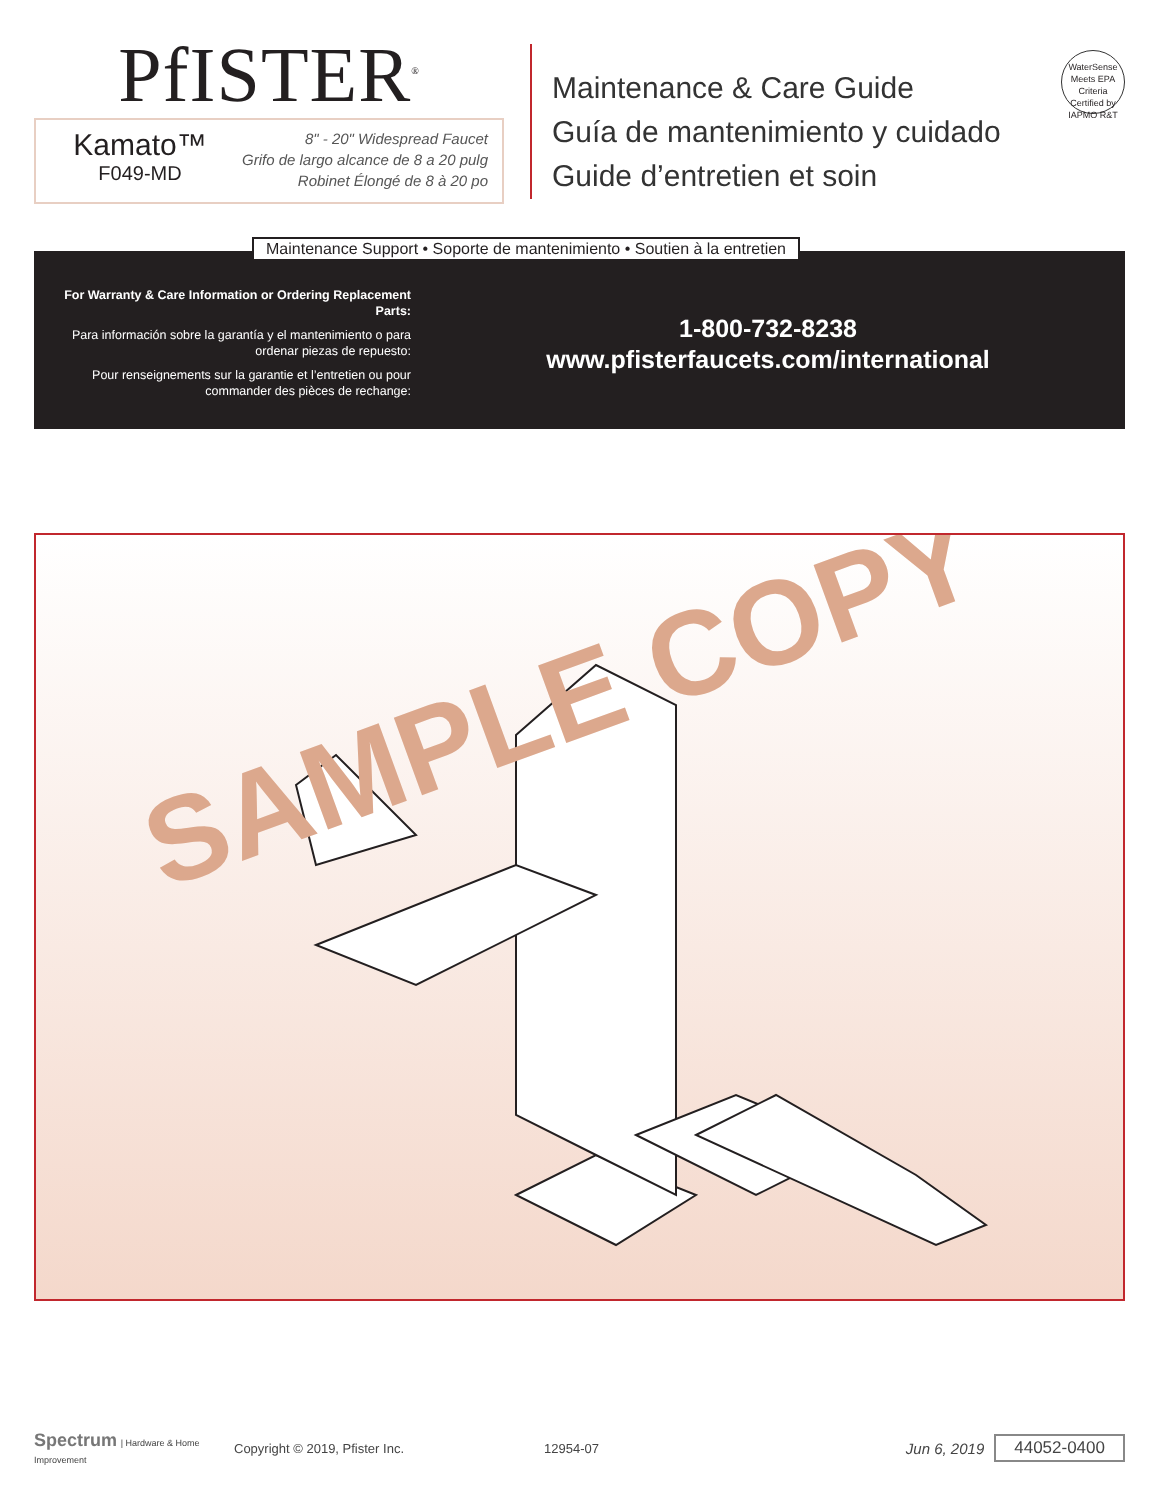PfISTER<sup>®</sup>
Kamato™
F049-MD
8" - 20" Widespread Faucet
Grifo de largo alcance de 8 a 20 pulg
Robinet Élongé de 8 à 20 po
Maintenance & Care Guide
Guía de mantenimiento y cuidado
Guide d’entretien et soin
WaterSense
Meets EPA Criteria
Certified by IAPMO R&T
Maintenance Support • Soporte de mantenimiento • Soutien à la entretien
For Warranty & Care Information or Ordering Replacement Parts:
Para información sobre la garantía y el mantenimiento o para ordenar piezas de repuesto:
Pour renseignements sur la garantie et l’entretien ou pour commander des pièces de rechange:
1-800-732-8238
www.pfisterfaucets.com/international
SAMPLE COPY
Spectrum | Hardware & Home Improvement
Copyright © 2019, Pfister Inc. 12954-07
Jun 6, 2019 44052-0400